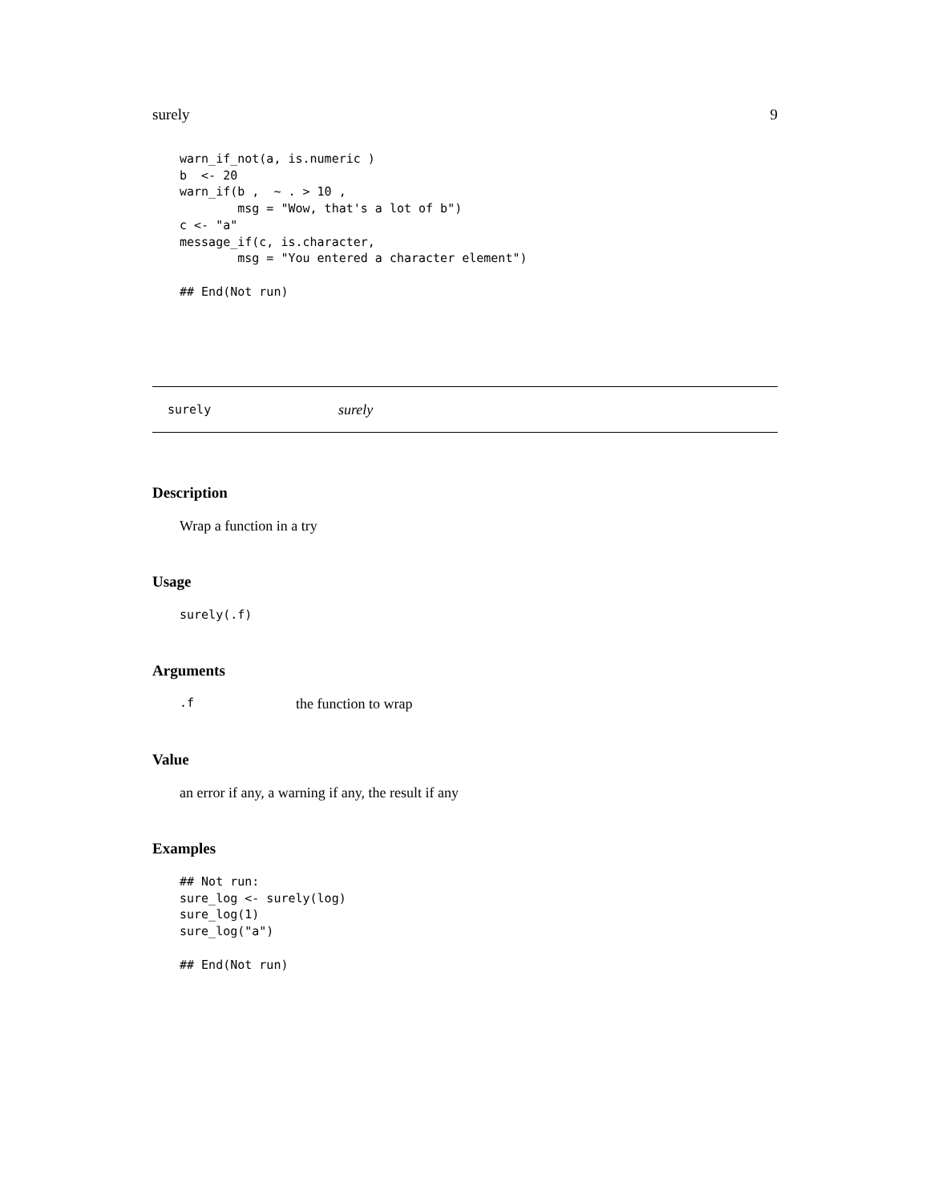surely 9
warn_if_not(a, is.numeric )
b  <- 20
warn_if(b ,  ~ . > 10 ,
        msg = "Wow, that's a lot of b")
c <- "a"
message_if(c, is.character,
        msg = "You entered a character element")

## End(Not run)
surely surely
Description
Wrap a function in a try
Usage
surely(.f)
Arguments
.f the function to wrap
Value
an error if any, a warning if any, the result if any
Examples
## Not run:
sure_log <- surely(log)
sure_log(1)
sure_log("a")

## End(Not run)